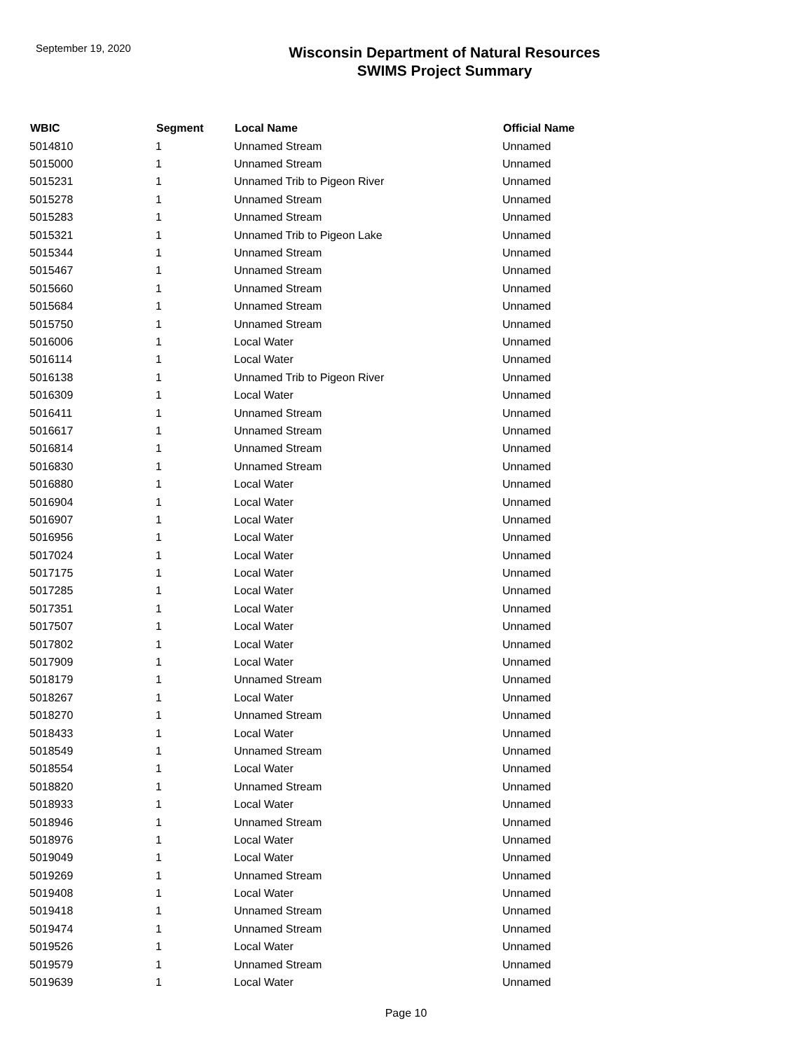September 19, 2020
Wisconsin Department of Natural Resources
SWIMS Project Summary
| WBIC | Segment | Local Name | Official Name |
| --- | --- | --- | --- |
| 5014810 | 1 | Unnamed Stream | Unnamed |
| 5015000 | 1 | Unnamed Stream | Unnamed |
| 5015231 | 1 | Unnamed Trib to Pigeon River | Unnamed |
| 5015278 | 1 | Unnamed Stream | Unnamed |
| 5015283 | 1 | Unnamed Stream | Unnamed |
| 5015321 | 1 | Unnamed Trib to Pigeon Lake | Unnamed |
| 5015344 | 1 | Unnamed Stream | Unnamed |
| 5015467 | 1 | Unnamed Stream | Unnamed |
| 5015660 | 1 | Unnamed Stream | Unnamed |
| 5015684 | 1 | Unnamed Stream | Unnamed |
| 5015750 | 1 | Unnamed Stream | Unnamed |
| 5016006 | 1 | Local Water | Unnamed |
| 5016114 | 1 | Local Water | Unnamed |
| 5016138 | 1 | Unnamed Trib to Pigeon River | Unnamed |
| 5016309 | 1 | Local Water | Unnamed |
| 5016411 | 1 | Unnamed Stream | Unnamed |
| 5016617 | 1 | Unnamed Stream | Unnamed |
| 5016814 | 1 | Unnamed Stream | Unnamed |
| 5016830 | 1 | Unnamed Stream | Unnamed |
| 5016880 | 1 | Local Water | Unnamed |
| 5016904 | 1 | Local Water | Unnamed |
| 5016907 | 1 | Local Water | Unnamed |
| 5016956 | 1 | Local Water | Unnamed |
| 5017024 | 1 | Local Water | Unnamed |
| 5017175 | 1 | Local Water | Unnamed |
| 5017285 | 1 | Local Water | Unnamed |
| 5017351 | 1 | Local Water | Unnamed |
| 5017507 | 1 | Local Water | Unnamed |
| 5017802 | 1 | Local Water | Unnamed |
| 5017909 | 1 | Local Water | Unnamed |
| 5018179 | 1 | Unnamed Stream | Unnamed |
| 5018267 | 1 | Local Water | Unnamed |
| 5018270 | 1 | Unnamed Stream | Unnamed |
| 5018433 | 1 | Local Water | Unnamed |
| 5018549 | 1 | Unnamed Stream | Unnamed |
| 5018554 | 1 | Local Water | Unnamed |
| 5018820 | 1 | Unnamed Stream | Unnamed |
| 5018933 | 1 | Local Water | Unnamed |
| 5018946 | 1 | Unnamed Stream | Unnamed |
| 5018976 | 1 | Local Water | Unnamed |
| 5019049 | 1 | Local Water | Unnamed |
| 5019269 | 1 | Unnamed Stream | Unnamed |
| 5019408 | 1 | Local Water | Unnamed |
| 5019418 | 1 | Unnamed Stream | Unnamed |
| 5019474 | 1 | Unnamed Stream | Unnamed |
| 5019526 | 1 | Local Water | Unnamed |
| 5019579 | 1 | Unnamed Stream | Unnamed |
| 5019639 | 1 | Local Water | Unnamed |
Page 10